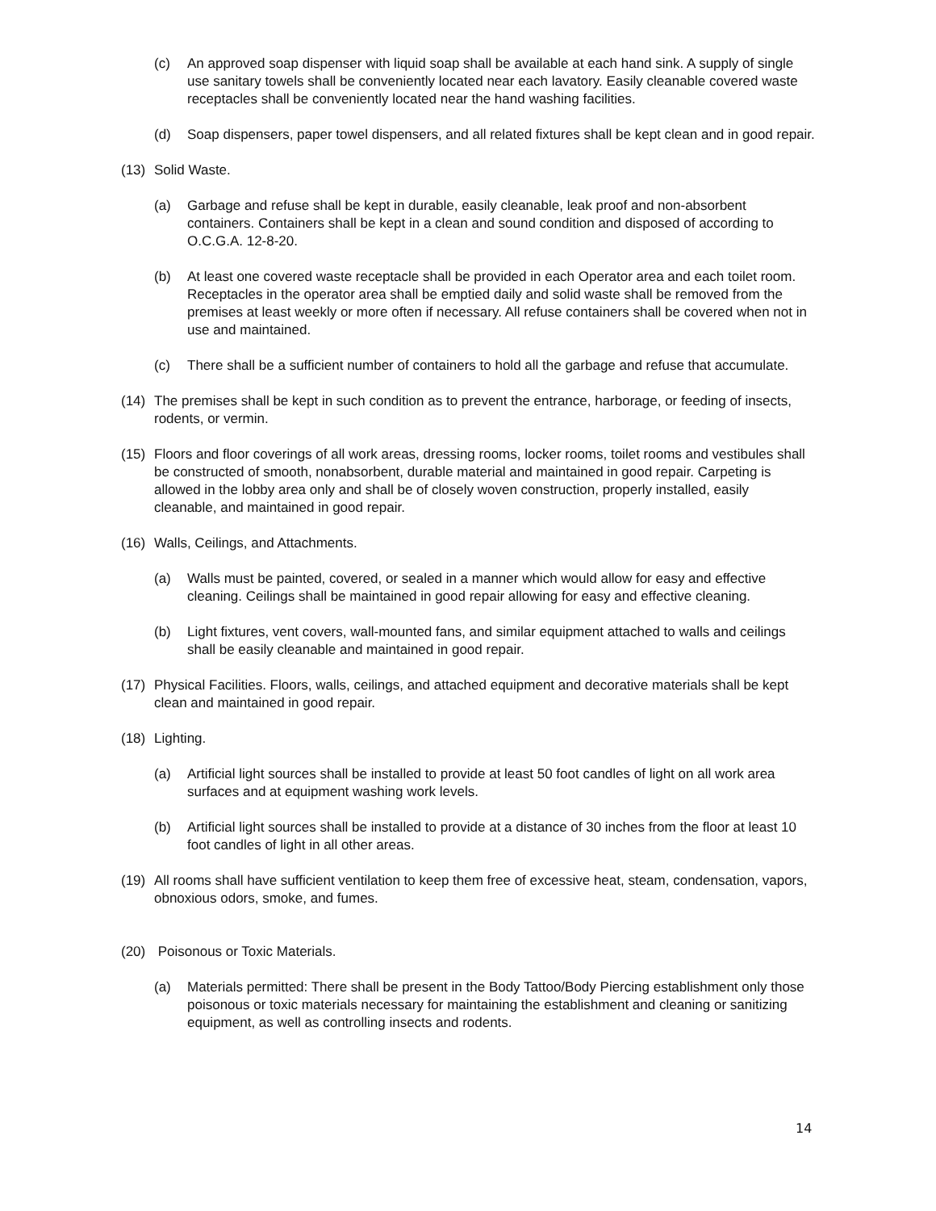(c) An approved soap dispenser with liquid soap shall be available at each hand sink. A supply of single use sanitary towels shall be conveniently located near each lavatory. Easily cleanable covered waste receptacles shall be conveniently located near the hand washing facilities.
(d) Soap dispensers, paper towel dispensers, and all related fixtures shall be kept clean and in good repair.
(13) Solid Waste.
(a) Garbage and refuse shall be kept in durable, easily cleanable, leak proof and non-absorbent containers. Containers shall be kept in a clean and sound condition and disposed of according to O.C.G.A. 12-8-20.
(b) At least one covered waste receptacle shall be provided in each Operator area and each toilet room. Receptacles in the operator area shall be emptied daily and solid waste shall be removed from the premises at least weekly or more often if necessary. All refuse containers shall be covered when not in use and maintained.
(c) There shall be a sufficient number of containers to hold all the garbage and refuse that accumulate.
(14) The premises shall be kept in such condition as to prevent the entrance, harborage, or feeding of insects, rodents, or vermin.
(15) Floors and floor coverings of all work areas, dressing rooms, locker rooms, toilet rooms and vestibules shall be constructed of smooth, nonabsorbent, durable material and maintained in good repair. Carpeting is allowed in the lobby area only and shall be of closely woven construction, properly installed, easily cleanable, and maintained in good repair.
(16) Walls, Ceilings, and Attachments.
(a) Walls must be painted, covered, or sealed in a manner which would allow for easy and effective cleaning. Ceilings shall be maintained in good repair allowing for easy and effective cleaning.
(b) Light fixtures, vent covers, wall-mounted fans, and similar equipment attached to walls and ceilings shall be easily cleanable and maintained in good repair.
(17) Physical Facilities. Floors, walls, ceilings, and attached equipment and decorative materials shall be kept clean and maintained in good repair.
(18) Lighting.
(a) Artificial light sources shall be installed to provide at least 50 foot candles of light on all work area surfaces and at equipment washing work levels.
(b) Artificial light sources shall be installed to provide at a distance of 30 inches from the floor at least 10 foot candles of light in all other areas.
(19) All rooms shall have sufficient ventilation to keep them free of excessive heat, steam, condensation, vapors, obnoxious odors, smoke, and fumes.
(20) Poisonous or Toxic Materials.
(a) Materials permitted: There shall be present in the Body Tattoo/Body Piercing establishment only those poisonous or toxic materials necessary for maintaining the establishment and cleaning or sanitizing equipment, as well as controlling insects and rodents.
14